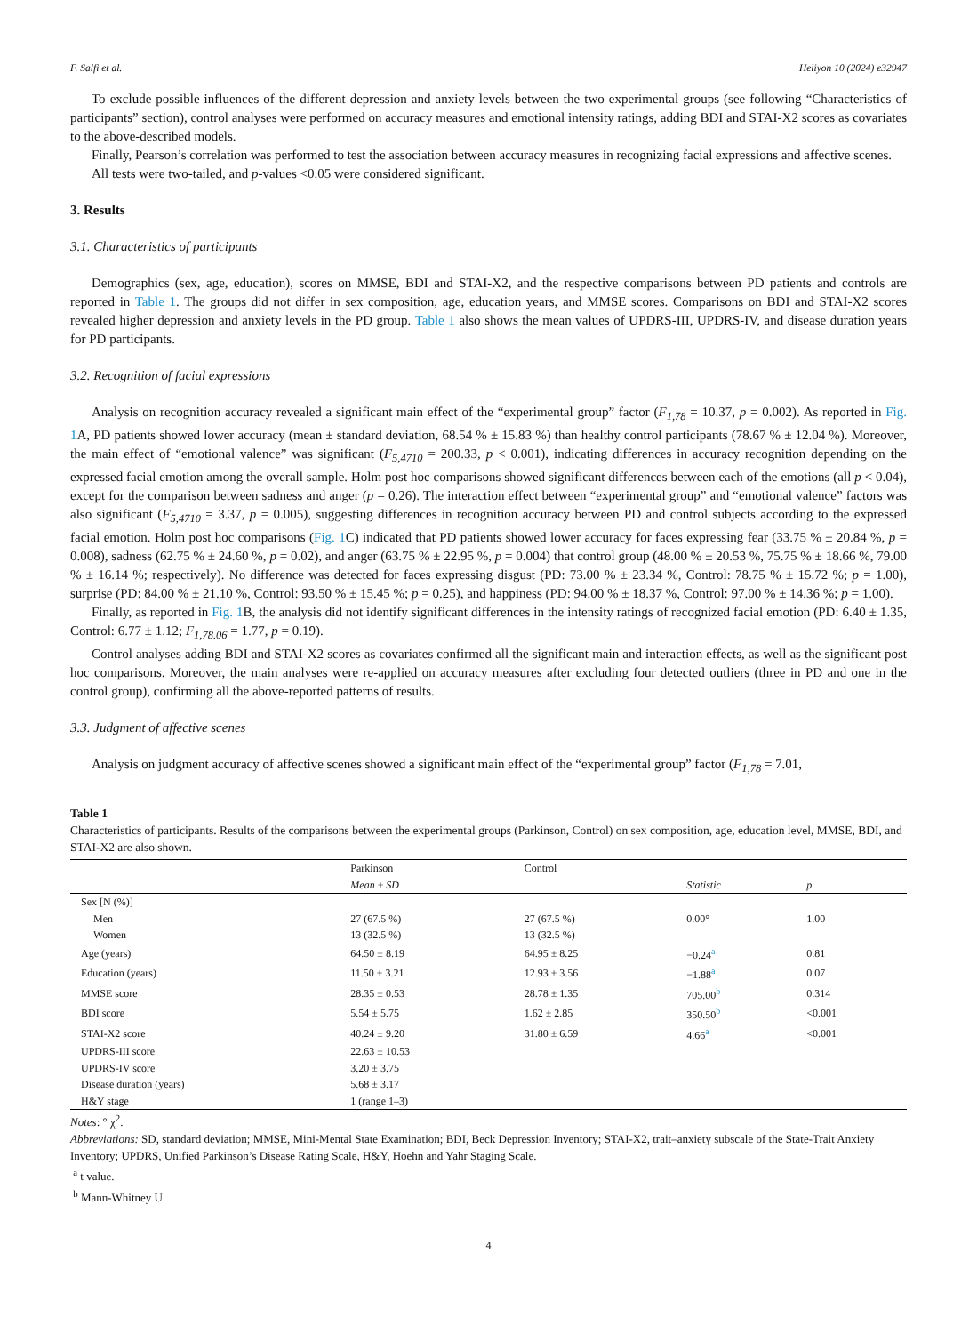F. Salfi et al. Heliyon 10 (2024) e32947
To exclude possible influences of the different depression and anxiety levels between the two experimental groups (see following “Characteristics of participants” section), control analyses were performed on accuracy measures and emotional intensity ratings, adding BDI and STAI-X2 scores as covariates to the above-described models.
Finally, Pearson’s correlation was performed to test the association between accuracy measures in recognizing facial expressions and affective scenes.
All tests were two-tailed, and p-values <0.05 were considered significant.
3. Results
3.1. Characteristics of participants
Demographics (sex, age, education), scores on MMSE, BDI and STAI-X2, and the respective comparisons between PD patients and controls are reported in Table 1. The groups did not differ in sex composition, age, education years, and MMSE scores. Comparisons on BDI and STAI-X2 scores revealed higher depression and anxiety levels in the PD group. Table 1 also shows the mean values of UPDRS-III, UPDRS-IV, and disease duration years for PD participants.
3.2. Recognition of facial expressions
Analysis on recognition accuracy revealed a significant main effect of the “experimental group” factor (F<sub>1,78</sub> = 10.37, p = 0.002). As reported in Fig. 1 A, PD patients showed lower accuracy (mean ± standard deviation, 68.54 % ± 15.83 %) than healthy control participants (78.67 % ± 12.04 %). Moreover, the main effect of “emotional valence” was significant (F<sub>5,4710</sub> = 200.33, p < 0.001), indicating differences in accuracy recognition depending on the expressed facial emotion among the overall sample. Holm post hoc comparisons showed significant differences between each of the emotions (all p < 0.04), except for the comparison between sadness and anger (p = 0.26). The interaction effect between “experimental group” and “emotional valence” factors was also significant (F<sub>5,4710</sub> = 3.37, p = 0.005), suggesting differences in recognition accuracy between PD and control subjects according to the expressed facial emotion. Holm post hoc comparisons (Fig. 1 C) indicated that PD patients showed lower accuracy for faces expressing fear (33.75 % ± 20.84 %, p = 0.008), sadness (62.75 % ± 24.60 %, p = 0.02), and anger (63.75 % ± 22.95 %, p = 0.004) that control group (48.00 % ± 20.53 %, 75.75 % ± 18.66 %, 79.00 % ± 16.14 %; respectively). No difference was detected for faces expressing disgust (PD: 73.00 % ± 23.34 %, Control: 78.75 % ± 15.72 %; p = 1.00), surprise (PD: 84.00 % ± 21.10 %, Control: 93.50 % ± 15.45 %; p = 0.25), and happiness (PD: 94.00 % ± 18.37 %, Control: 97.00 % ± 14.36 %; p = 1.00).
Finally, as reported in Fig. 1 B, the analysis did not identify significant differences in the intensity ratings of recognized facial emotion (PD: 6.40 ± 1.35, Control: 6.77 ± 1.12; F<sub>1,78.06</sub> = 1.77, p = 0.19).
Control analyses adding BDI and STAI-X2 scores as covariates confirmed all the significant main and interaction effects, as well as the significant post hoc comparisons. Moreover, the main analyses were re-applied on accuracy measures after excluding four detected outliers (three in PD and one in the control group), confirming all the above-reported patterns of results.
3.3. Judgment of affective scenes
Analysis on judgment accuracy of affective scenes showed a significant main effect of the “experimental group” factor (F<sub>1,78</sub> = 7.01,
Table 1
Characteristics of participants. Results of the comparisons between the experimental groups (Parkinson, Control) on sex composition, age, education level, MMSE, BDI, and STAI-X2 are also shown.
| | Parkinson | Control | | |
| --- | --- | --- | --- | --- |
| | Mean ± SD | | Statistic | p |
| Sex [N (%)] | | | | |
| Men | 27 (67.5 %) | 27 (67.5 %) | 0.00° | 1.00 |
| Women | 13 (32.5 %) | 13 (32.5 %) | | |
| Age (years) | 64.50 ± 8.19 | 64.95 ± 8.25 | −0.24<sup>a</sup> | 0.81 |
| Education (years) | 11.50 ± 3.21 | 12.93 ± 3.56 | −1.88<sup>a</sup> | 0.07 |
| MMSE score | 28.35 ± 0.53 | 28.78 ± 1.35 | 705.00<sup>b</sup> | 0.314 |
| BDI score | 5.54 ± 5.75 | 1.62 ± 2.85 | 350.50<sup>b</sup> | <0.001 |
| STAI-X2 score | 40.24 ± 9.20 | 31.80 ± 6.59 | 4.66<sup>a</sup> | <0.001 |
| UPDRS-III score | 22.63 ± 10.53 | | | |
| UPDRS-IV score | 3.20 ± 3.75 | | | |
| Disease duration (years) | 5.68 ± 3.17 | | | |
| H&Y stage | 1 (range 1–3) | | | |
Notes: ° χ<sup>2</sup>.
Abbreviations: SD, standard deviation; MMSE, Mini-Mental State Examination; BDI, Beck Depression Inventory; STAI-X2, trait–anxiety subscale of the State-Trait Anxiety Inventory; UPDRS, Unified Parkinson’s Disease Rating Scale, H&Y, Hoehn and Yahr Staging Scale.
<sup>a</sup> t value.
<sup>b</sup> Mann-Whitney U.
4